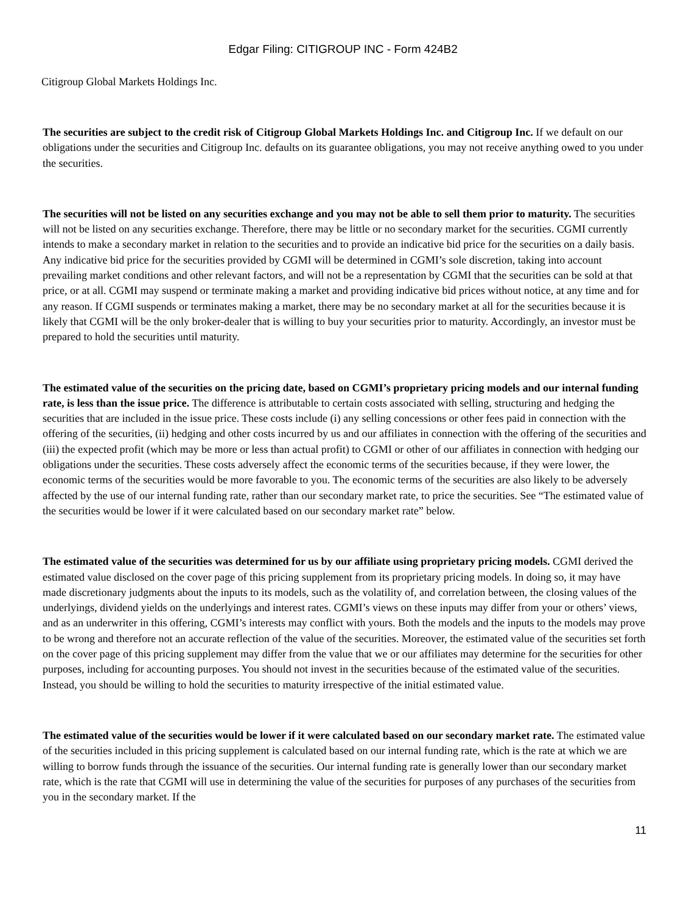Edgar Filing: CITIGROUP INC - Form 424B2
Citigroup Global Markets Holdings Inc.
The securities are subject to the credit risk of Citigroup Global Markets Holdings Inc. and Citigroup Inc. If we default on our obligations under the securities and Citigroup Inc. defaults on its guarantee obligations, you may not receive anything owed to you under the securities.
The securities will not be listed on any securities exchange and you may not be able to sell them prior to maturity. The securities will not be listed on any securities exchange. Therefore, there may be little or no secondary market for the securities. CGMI currently intends to make a secondary market in relation to the securities and to provide an indicative bid price for the securities on a daily basis. Any indicative bid price for the securities provided by CGMI will be determined in CGMI’s sole discretion, taking into account prevailing market conditions and other relevant factors, and will not be a representation by CGMI that the securities can be sold at that price, or at all. CGMI may suspend or terminate making a market and providing indicative bid prices without notice, at any time and for any reason. If CGMI suspends or terminates making a market, there may be no secondary market at all for the securities because it is likely that CGMI will be the only broker-dealer that is willing to buy your securities prior to maturity. Accordingly, an investor must be prepared to hold the securities until maturity.
The estimated value of the securities on the pricing date, based on CGMI’s proprietary pricing models and our internal funding rate, is less than the issue price. The difference is attributable to certain costs associated with selling, structuring and hedging the securities that are included in the issue price. These costs include (i) any selling concessions or other fees paid in connection with the offering of the securities, (ii) hedging and other costs incurred by us and our affiliates in connection with the offering of the securities and (iii) the expected profit (which may be more or less than actual profit) to CGMI or other of our affiliates in connection with hedging our obligations under the securities. These costs adversely affect the economic terms of the securities because, if they were lower, the economic terms of the securities would be more favorable to you. The economic terms of the securities are also likely to be adversely affected by the use of our internal funding rate, rather than our secondary market rate, to price the securities. See “The estimated value of the securities would be lower if it were calculated based on our secondary market rate” below.
The estimated value of the securities was determined for us by our affiliate using proprietary pricing models. CGMI derived the estimated value disclosed on the cover page of this pricing supplement from its proprietary pricing models. In doing so, it may have made discretionary judgments about the inputs to its models, such as the volatility of, and correlation between, the closing values of the underlyings, dividend yields on the underlyings and interest rates. CGMI’s views on these inputs may differ from your or others’ views, and as an underwriter in this offering, CGMI’s interests may conflict with yours. Both the models and the inputs to the models may prove to be wrong and therefore not an accurate reflection of the value of the securities. Moreover, the estimated value of the securities set forth on the cover page of this pricing supplement may differ from the value that we or our affiliates may determine for the securities for other purposes, including for accounting purposes. You should not invest in the securities because of the estimated value of the securities. Instead, you should be willing to hold the securities to maturity irrespective of the initial estimated value.
The estimated value of the securities would be lower if it were calculated based on our secondary market rate. The estimated value of the securities included in this pricing supplement is calculated based on our internal funding rate, which is the rate at which we are willing to borrow funds through the issuance of the securities. Our internal funding rate is generally lower than our secondary market rate, which is the rate that CGMI will use in determining the value of the securities for purposes of any purchases of the securities from you in the secondary market. If the
11